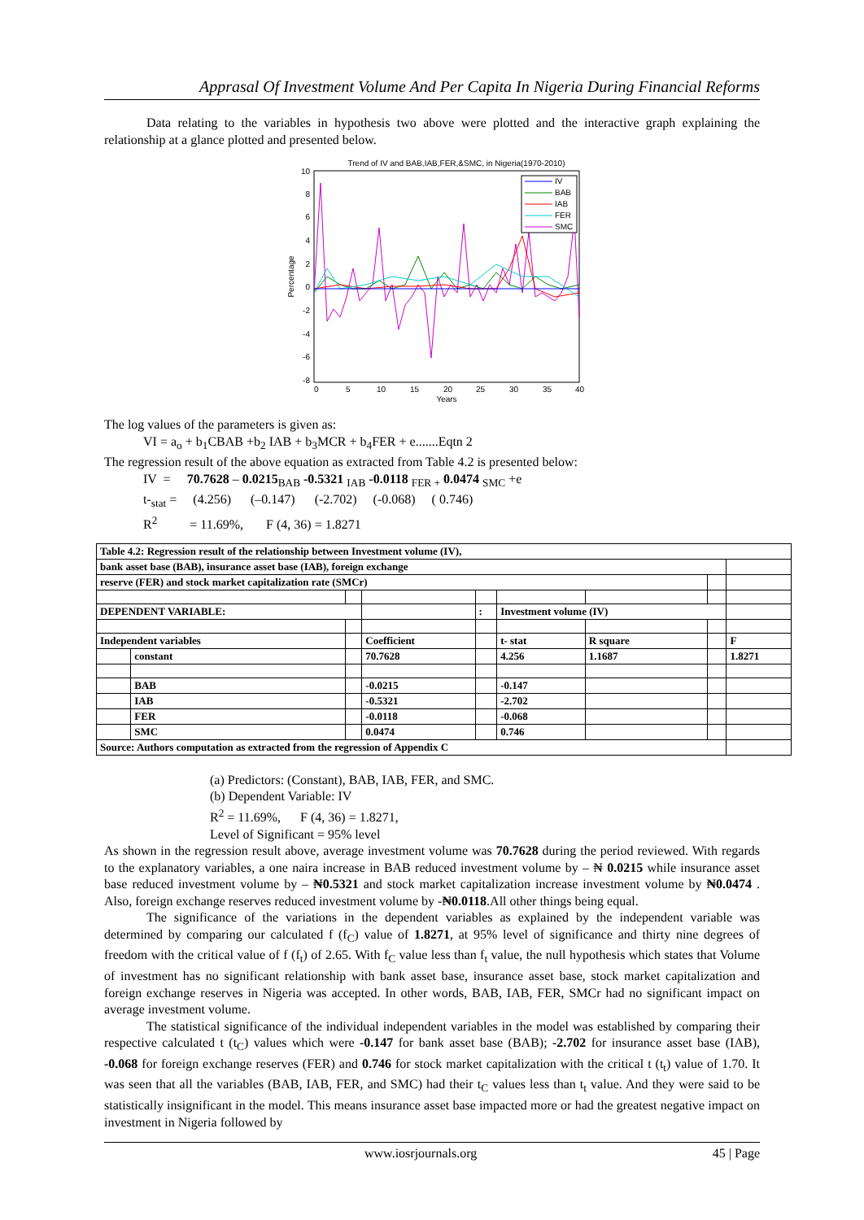Apprasal Of Investment Volume And Per Capita In Nigeria During Financial Reforms
Data relating to the variables in hypothesis two above were plotted and the interactive graph explaining the relationship at a glance plotted and presented below.
Trend of IV and BAB,IAB,FER,&SMC, in Nigeria(1970-2010)
10
8
6
4
2
0
-2
-4
-6
-8
0
5
10
15
20
25
30
35
40
Years
Percentage
IV
BAB
IAB
FER
SMC
The log values of the parameters is given as:
VI = a<sub>o</sub> + b<sub>1</sub>CBAB +b<sub>2</sub> IAB + b<sub>3</sub>MCR + b<sub>4</sub>FER + e.......Eqtn 2
The regression result of the above equation as extracted from Table 4.2 is presented below:
IV = 70.7628 – 0.0215<sub>BAB</sub> -0.5321 <sub>IAB</sub> -0.0118 <sub>FER +</sub> 0.0474 <sub>SMC</sub> +e
t-<sub>stat</sub> = (4.256) (–0.147) (-2.702) (-0.068) ( 0.746)
R<sup>2</sup> = 11.69%, F (4, 36) = 1.8271
| Table 4.2: Regression result of the relationship between Investment volume (IV), | | | | | | | | |
| bank asset base (BAB), insurance asset base (IAB), foreign exchange | | | | | | | | |
| reserve (FER) and stock market capitalization rate (SMCr) | | | | | | | | |
| DEPENDENT VARIABLE: | | | | : | Investment volume (IV) | | | |
| Independent variables | | | Coefficient | | t- stat | R square | | F |
| | constant | | 70.7628 | | 4.256 | 1.1687 | | 1.8271 |
| | BAB | | -0.0215 | | -0.147 | | | |
| | IAB | | -0.5321 | | -2.702 | | | |
| | FER | | -0.0118 | | -0.068 | | | |
| | SMC | | 0.0474 | | 0.746 | | | |
| Source: Authors computation as extracted from the regression of Appendix C | | | | | | | | |
(a) Predictors: (Constant), BAB, IAB, FER, and SMC.
(b) Dependent Variable: IV
R<sup>2</sup> = 11.69%, F (4, 36) = 1.8271,
Level of Significant = 95% level
As shown in the regression result above, average investment volume was 70.7628 during the period reviewed. With regards to the explanatory variables, a one naira increase in BAB reduced investment volume by – ₦ 0.0215 while insurance asset base reduced investment volume by – ₦0.5321 and stock market capitalization increase investment volume by ₦0.0474 . Also, foreign exchange reserves reduced investment volume by -₦0.0118.All other things being equal.
The significance of the variations in the dependent variables as explained by the independent variable was determined by comparing our calculated f (f<sub>C</sub>) value of 1.8271, at 95% level of significance and thirty nine degrees of freedom with the critical value of f (f<sub>t</sub>) of 2.65. With f<sub>C</sub> value less than f<sub>t</sub> value, the null hypothesis which states that Volume of investment has no significant relationship with bank asset base, insurance asset base, stock market capitalization and foreign exchange reserves in Nigeria was accepted. In other words, BAB, IAB, FER, SMCr had no significant impact on average investment volume.
The statistical significance of the individual independent variables in the model was established by comparing their respective calculated t (t<sub>C</sub>) values which were -0.147 for bank asset base (BAB); -2.702 for insurance asset base (IAB), -0.068 for foreign exchange reserves (FER) and 0.746 for stock market capitalization with the critical t (t<sub>t</sub>) value of 1.70. It was seen that all the variables (BAB, IAB, FER, and SMC) had their t<sub>C</sub> values less than t<sub>t</sub> value. And they were said to be statistically insignificant in the model. This means insurance asset base impacted more or had the greatest negative impact on investment in Nigeria followed by
www.iosrjournals.org 45 | Page